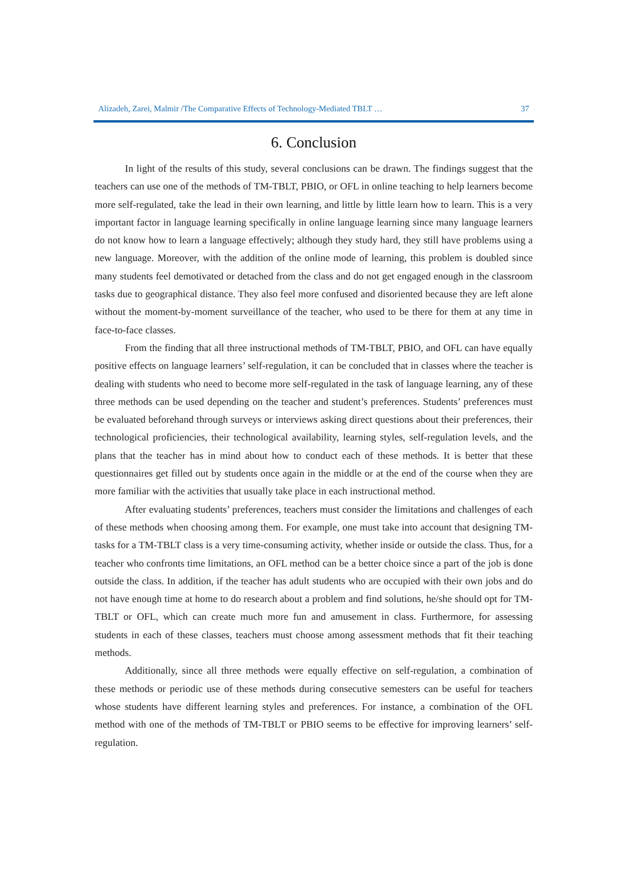Alizadeh, Zarei, Malmir /The Comparative Effects of Technology-Mediated TBLT … 37
6. Conclusion
In light of the results of this study, several conclusions can be drawn. The findings suggest that the teachers can use one of the methods of TM-TBLT, PBIO, or OFL in online teaching to help learners become more self-regulated, take the lead in their own learning, and little by little learn how to learn. This is a very important factor in language learning specifically in online language learning since many language learners do not know how to learn a language effectively; although they study hard, they still have problems using a new language. Moreover, with the addition of the online mode of learning, this problem is doubled since many students feel demotivated or detached from the class and do not get engaged enough in the classroom tasks due to geographical distance. They also feel more confused and disoriented because they are left alone without the moment-by-moment surveillance of the teacher, who used to be there for them at any time in face-to-face classes.
From the finding that all three instructional methods of TM-TBLT, PBIO, and OFL can have equally positive effects on language learners’ self-regulation, it can be concluded that in classes where the teacher is dealing with students who need to become more self-regulated in the task of language learning, any of these three methods can be used depending on the teacher and student’s preferences. Students’ preferences must be evaluated beforehand through surveys or interviews asking direct questions about their preferences, their technological proficiencies, their technological availability, learning styles, self-regulation levels, and the plans that the teacher has in mind about how to conduct each of these methods. It is better that these questionnaires get filled out by students once again in the middle or at the end of the course when they are more familiar with the activities that usually take place in each instructional method.
After evaluating students’ preferences, teachers must consider the limitations and challenges of each of these methods when choosing among them. For example, one must take into account that designing TM-tasks for a TM-TBLT class is a very time-consuming activity, whether inside or outside the class. Thus, for a teacher who confronts time limitations, an OFL method can be a better choice since a part of the job is done outside the class. In addition, if the teacher has adult students who are occupied with their own jobs and do not have enough time at home to do research about a problem and find solutions, he/she should opt for TM-TBLT or OFL, which can create much more fun and amusement in class. Furthermore, for assessing students in each of these classes, teachers must choose among assessment methods that fit their teaching methods.
Additionally, since all three methods were equally effective on self-regulation, a combination of these methods or periodic use of these methods during consecutive semesters can be useful for teachers whose students have different learning styles and preferences. For instance, a combination of the OFL method with one of the methods of TM-TBLT or PBIO seems to be effective for improving learners’ self-regulation.